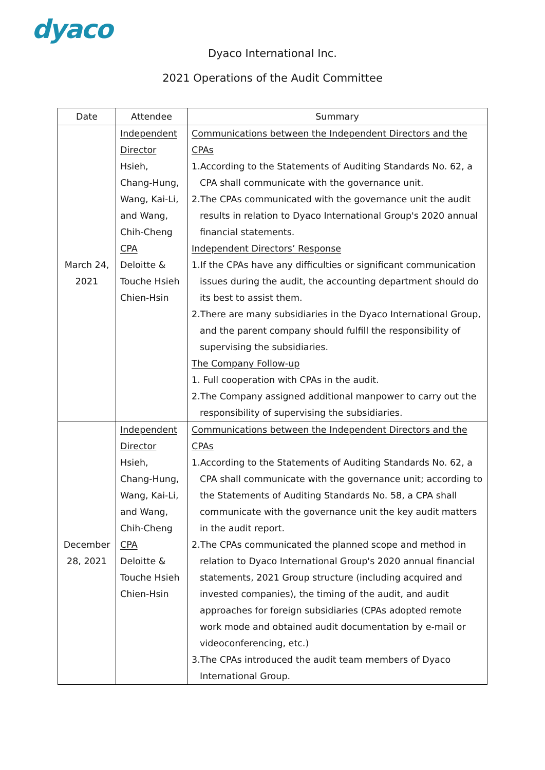dyaco
Dyaco International Inc.
2021 Operations of the Audit Committee
| Date | Attendee | Summary |
| --- | --- | --- |
| March 24, 2021 | Independent Director Hsieh, Chang-Hung, Wang, Kai-Li, and Wang, Chih-Cheng CPA Deloitte & Touche Hsieh Chien-Hsin | Communications between the Independent Directors and the CPAs 1.According to the Statements of Auditing Standards No. 62, a CPA shall communicate with the governance unit. 2.The CPAs communicated with the governance unit the audit results in relation to Dyaco International Group's 2020 annual financial statements. Independent Directors’ Response 1.If the CPAs have any difficulties or significant communication issues during the audit, the accounting department should do its best to assist them. 2.There are many subsidiaries in the Dyaco International Group, and the parent company should fulfill the responsibility of supervising the subsidiaries. The Company Follow-up 1. Full cooperation with CPAs in the audit. 2.The Company assigned additional manpower to carry out the responsibility of supervising the subsidiaries. |
| December 28, 2021 | Independent Director Hsieh, Chang-Hung, Wang, Kai-Li, and Wang, Chih-Cheng CPA Deloitte & Touche Hsieh Chien-Hsin | Communications between the Independent Directors and the CPAs 1.According to the Statements of Auditing Standards No. 62, a CPA shall communicate with the governance unit; according to the Statements of Auditing Standards No. 58, a CPA shall communicate with the governance unit the key audit matters in the audit report. 2.The CPAs communicated the planned scope and method in relation to Dyaco International Group's 2020 annual financial statements, 2021 Group structure (including acquired and invested companies), the timing of the audit, and audit approaches for foreign subsidiaries (CPAs adopted remote work mode and obtained audit documentation by e-mail or videoconferencing, etc.) 3.The CPAs introduced the audit team members of Dyaco International Group. |